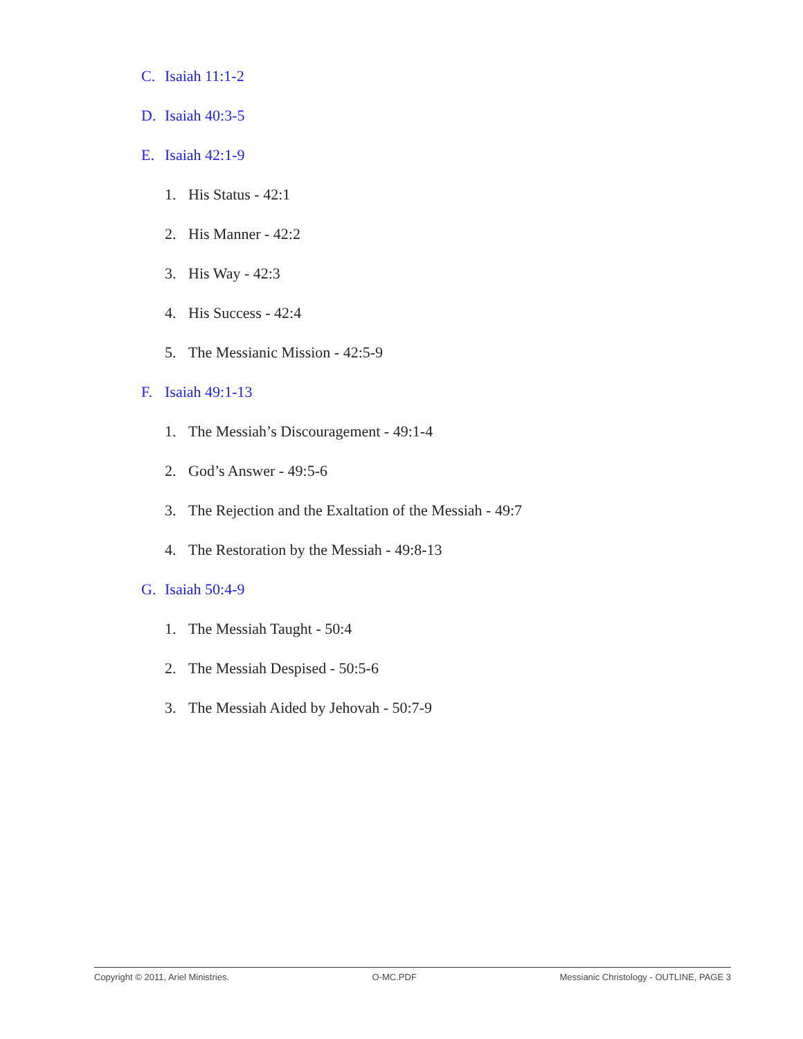C. Isaiah 11:1-2
D. Isaiah 40:3-5
E. Isaiah 42:1-9
1. His Status - 42:1
2. His Manner - 42:2
3. His Way - 42:3
4. His Success - 42:4
5. The Messianic Mission - 42:5-9
F. Isaiah 49:1-13
1. The Messiah’s Discouragement - 49:1-4
2. God’s Answer - 49:5-6
3. The Rejection and the Exaltation of the Messiah - 49:7
4. The Restoration by the Messiah - 49:8-13
G. Isaiah 50:4-9
1. The Messiah Taught - 50:4
2. The Messiah Despised - 50:5-6
3. The Messiah Aided by Jehovah - 50:7-9
Copyright © 2011, Ariel Ministries. O-MC.PDF Messianic Christology - OUTLINE, PAGE 3